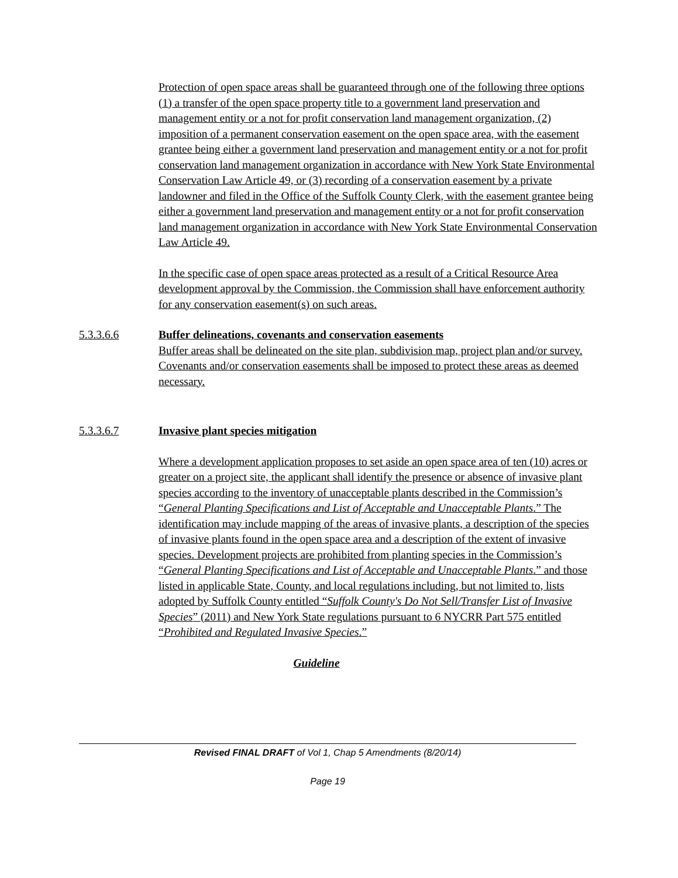Protection of open space areas shall be guaranteed through one of the following three options (1) a transfer of the open space property title to a government land preservation and management entity or a not for profit conservation land management organization, (2) imposition of a permanent conservation easement on the open space area, with the easement grantee being either a government land preservation and management entity or a not for profit conservation land management organization in accordance with New York State Environmental Conservation Law Article 49, or (3) recording of a conservation easement by a private landowner and filed in the Office of the Suffolk County Clerk, with the easement grantee being either a government land preservation and management entity or a not for profit conservation land management organization in accordance with New York State Environmental Conservation Law Article 49.
In the specific case of open space areas protected as a result of a Critical Resource Area development approval by the Commission, the Commission shall have enforcement authority for any conservation easement(s) on such areas.
5.3.3.6.6 Buffer delineations, covenants and conservation easements
Buffer areas shall be delineated on the site plan, subdivision map, project plan and/or survey. Covenants and/or conservation easements shall be imposed to protect these areas as deemed necessary.
5.3.3.6.7 Invasive plant species mitigation
Where a development application proposes to set aside an open space area of ten (10) acres or greater on a project site, the applicant shall identify the presence or absence of invasive plant species according to the inventory of unacceptable plants described in the Commission’s “General Planting Specifications and List of Acceptable and Unacceptable Plants.” The identification may include mapping of the areas of invasive plants, a description of the species of invasive plants found in the open space area and a description of the extent of invasive species. Development projects are prohibited from planting species in the Commission’s “General Planting Specifications and List of Acceptable and Unacceptable Plants.” and those listed in applicable State, County, and local regulations including, but not limited to, lists adopted by Suffolk County entitled “Suffolk County's Do Not Sell/Transfer List of Invasive Species” (2011) and New York State regulations pursuant to 6 NYCRR Part 575 entitled “Prohibited and Regulated Invasive Species.”
Guideline
Revised FINAL DRAFT of Vol 1, Chap 5 Amendments (8/20/14)
Page 19